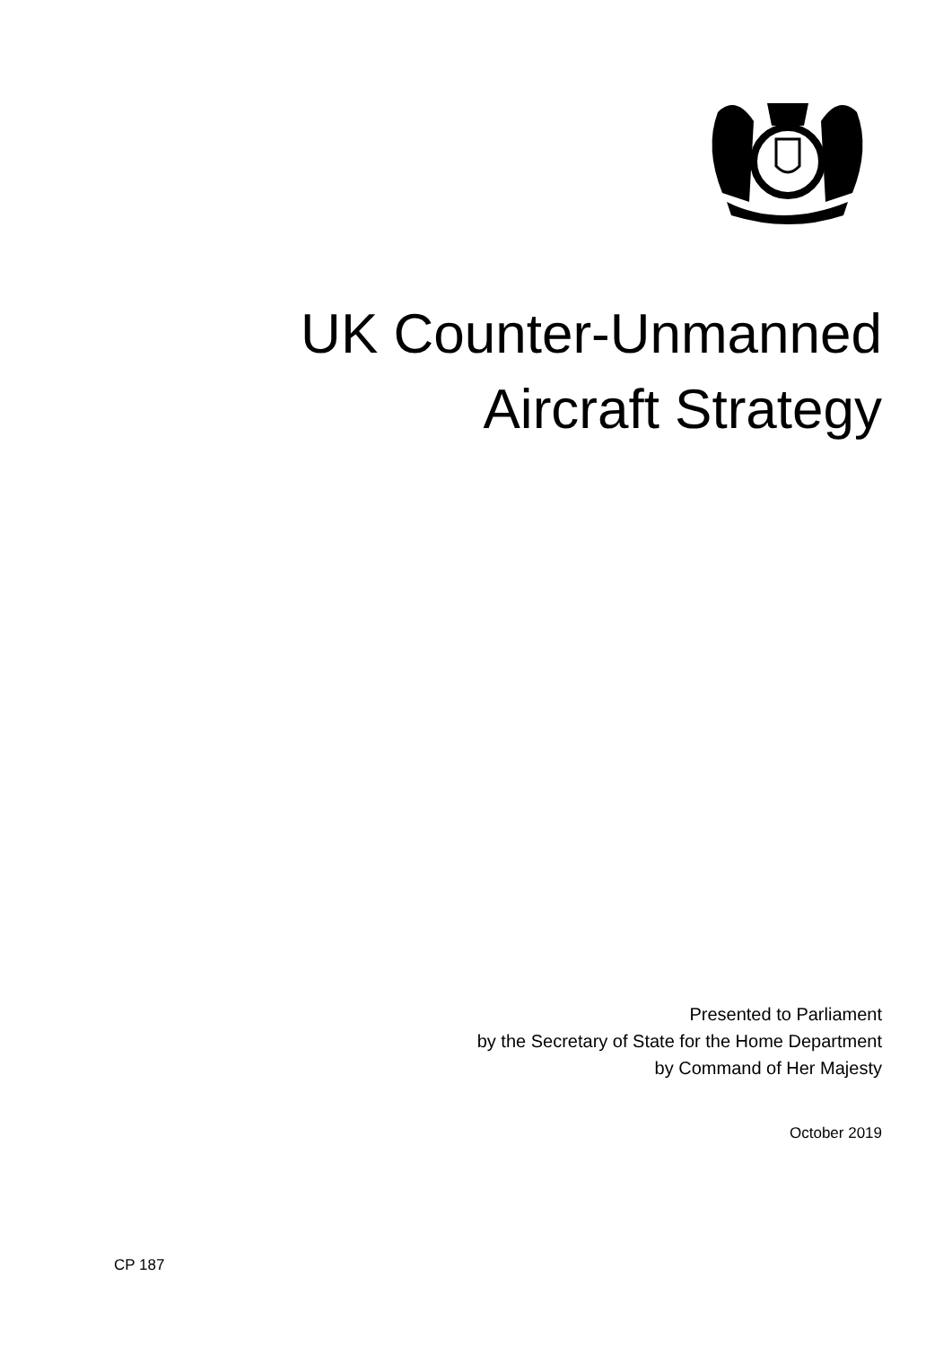UK Counter-Unmanned
Aircraft Strategy
Presented to Parliament
by the Secretary of State for the Home Department
by Command of Her Majesty
October 2019
CP 187